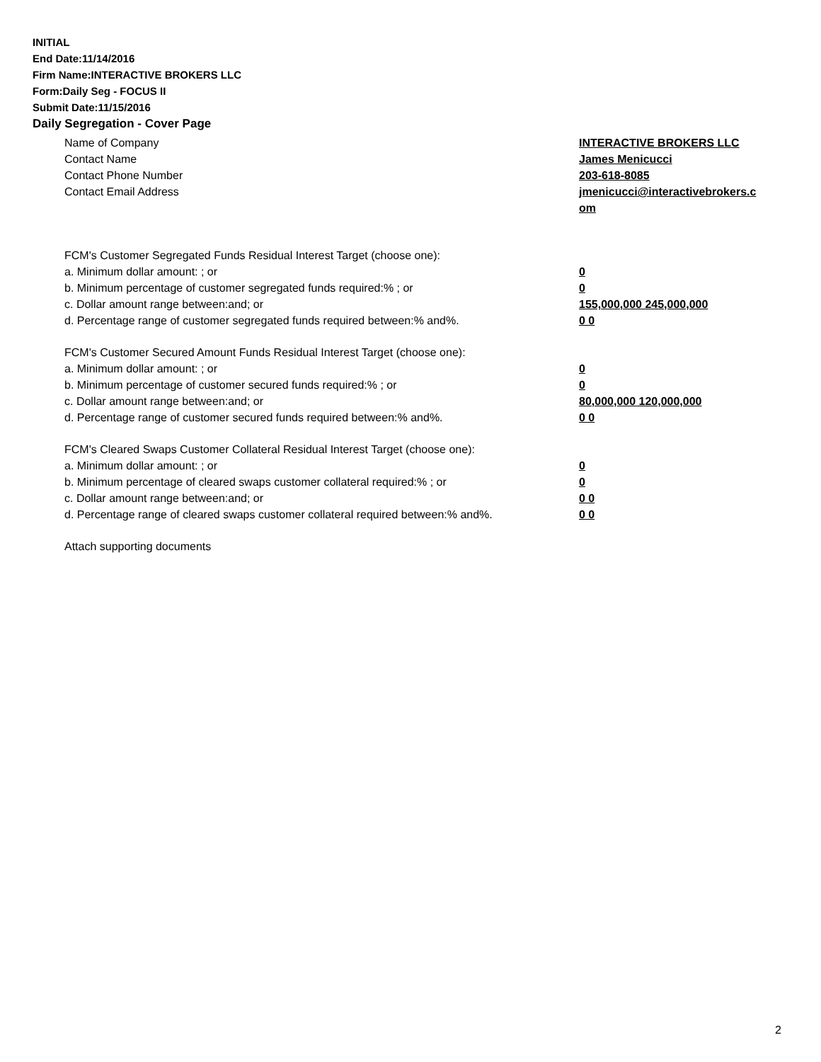INITIAL
End Date:11/14/2016
Firm Name:INTERACTIVE BROKERS LLC
Form:Daily Seg - FOCUS II
Submit Date:11/15/2016
Daily Segregation - Cover Page
Name of Company INTERACTIVE BROKERS LLC
Contact Name James Menicucci
Contact Phone Number 203-618-8085
Contact Email Address jmenicucci@interactivebrokers.c
om
FCM's Customer Segregated Funds Residual Interest Target (choose one):
a. Minimum dollar amount: ; or 0
b. Minimum percentage of customer segregated funds required:% ; or 0
c. Dollar amount range between:and; or 155,000,000 245,000,000
d. Percentage range of customer segregated funds required between:% and%. 0 0
FCM's Customer Secured Amount Funds Residual Interest Target (choose one):
a. Minimum dollar amount: ; or 0
b. Minimum percentage of customer secured funds required:% ; or 0
c. Dollar amount range between:and; or 80,000,000 120,000,000
d. Percentage range of customer secured funds required between:% and%. 0 0
FCM's Cleared Swaps Customer Collateral Residual Interest Target (choose one):
a. Minimum dollar amount: ; or 0
b. Minimum percentage of cleared swaps customer collateral required:% ; or 0
c. Dollar amount range between:and; or 0 0
d. Percentage range of cleared swaps customer collateral required between:% and%.
0 0
Attach supporting documents
2